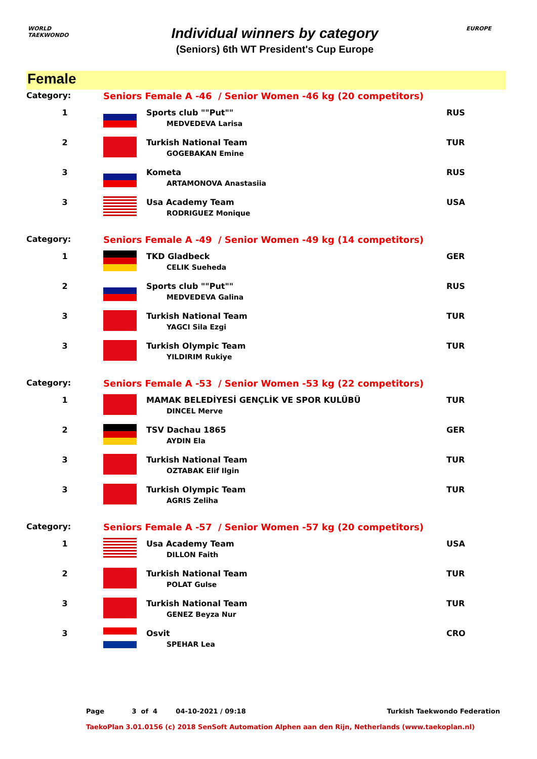WORLD
TAEKWONDO
Individual winners by category
(Seniors) 6th WT President's Cup Europe
EUROPE
Female
| Category: | Seniors Female A -46 / Senior Women -46 kg (20 competitors) | | |
| 1 | | Sports club ""Put"" MEDVEDEVA Larisa | RUS |
| 2 | | Turkish National Team GOGEBAKAN Emine | TUR |
| 3 | | Kometa ARTAMONOVA Anastasiia | RUS |
| 3 | | Usa Academy Team RODRIGUEZ Monique | USA |
| Category: | Seniors Female A -49 / Senior Women -49 kg (14 competitors) | | |
| 1 | | TKD Gladbeck CELIK Sueheda | GER |
| 2 | | Sports club ""Put"" MEDVEDEVA Galina | RUS |
| 3 | | Turkish National Team YAGCI Sila Ezgi | TUR |
| 3 | | Turkish Olympic Team YILDIRIM Rukiye | TUR |
| Category: | Seniors Female A -53 / Senior Women -53 kg (22 competitors) | | |
| 1 | | MAMAK BELEDİYESİ GENÇLİK VE SPOR KULÜBÜ DINCEL Merve | TUR |
| 2 | | TSV Dachau 1865 AYDIN Ela | GER |
| 3 | | Turkish National Team OZTABAK Elif Ilgin | TUR |
| 3 | | Turkish Olympic Team AGRIS Zeliha | TUR |
| Category: | Seniors Female A -57 / Senior Women -57 kg (20 competitors) | | |
| 1 | | Usa Academy Team DILLON Faith | USA |
| 2 | | Turkish National Team POLAT Gulse | TUR |
| 3 | | Turkish National Team GENEZ Beyza Nur | TUR |
| 3 | | Osvit SPEHAR Lea | CRO |
Page 3 of 4 04-10-2021 / 09:18 Turkish Taekwondo Federation
TaekoPlan 3.01.0156 (c) 2018 SenSoft Automation Alphen aan den Rijn, Netherlands (www.taekoplan.nl)